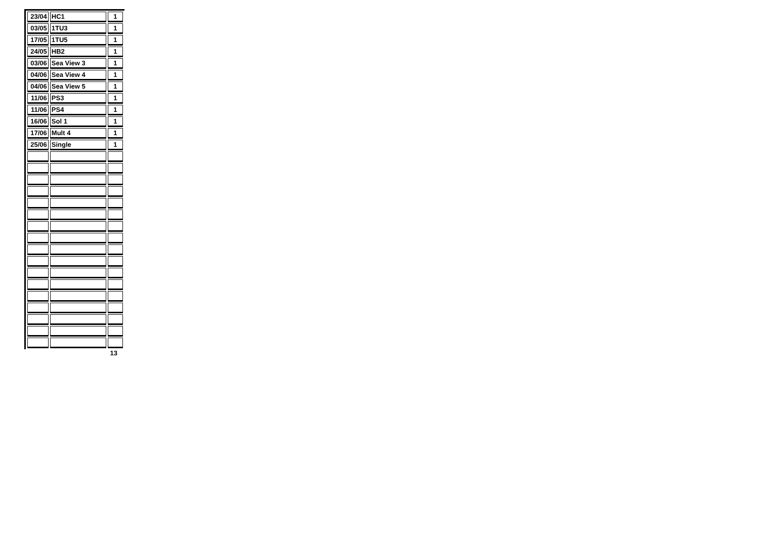| 23/04 | HC1 | 1 |
| 03/05 | 1TU3 | 1 |
| 17/05 | 1TU5 | 1 |
| 24/05 | HB2 | 1 |
| 03/06 | Sea View 3 | 1 |
| 04/06 | Sea View 4 | 1 |
| 04/06 | Sea View 5 | 1 |
| 11/06 | PS3 | 1 |
| 11/06 | PS4 | 1 |
| 16/06 | Sol 1 | 1 |
| 17/06 | Mult 4 | 1 |
| 25/06 | Single | 1 |
13